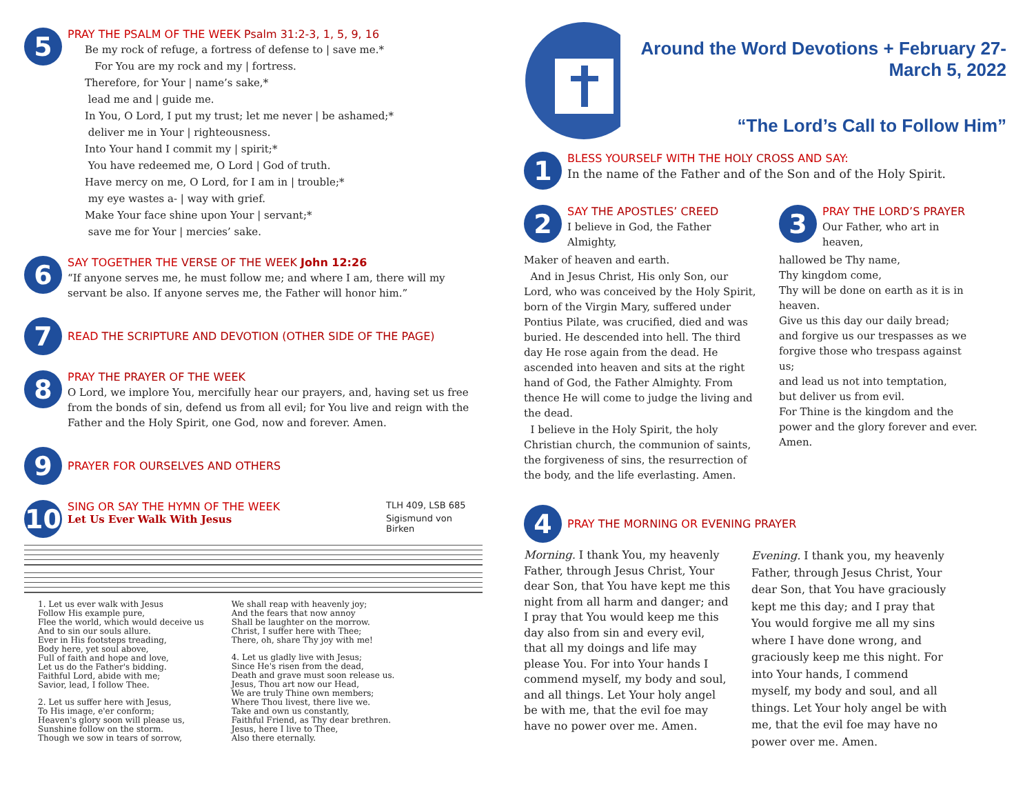5
PRAY THE PSALM OF THE WEEK Psalm 31:2-3, 1, 5, 9, 16
Be my rock of refuge, a fortress of defense to | save me.*
For You are my rock and my | fortress.
Therefore, for Your | name’s sake,*
lead me and | guide me.
In You, O Lord, I put my trust; let me never | be ashamed;*
deliver me in Your | righteousness.
Into Your hand I commit my | spirit;*
You have redeemed me, O Lord | God of truth.
Have mercy on me, O Lord, for I am in | trouble;*
my eye wastes a- | way with grief.
Make Your face shine upon Your | servant;*
save me for Your | mercies’ sake.
6
SAY TOGETHER THE VERSE OF THE WEEK John 12:26
“If anyone serves me, he must follow me; and where I am, there will my servant be also. If anyone serves me, the Father will honor him.”
7
READ THE SCRIPTURE AND DEVOTION (OTHER SIDE OF THE PAGE)
8
PRAY THE PRAYER OF THE WEEK
O Lord, we implore You, mercifully hear our prayers, and, having set us free from the bonds of sin, defend us from all evil; for You live and reign with the Father and the Holy Spirit, one God, now and forever. Amen.
9
PRAYER FOR OURSELVES AND OTHERS
10
SING OR SAY THE HYMN OF THE WEEK
TLH 409, LSB 685
Let Us Ever Walk With Jesus
Sigismund von Birken
1. Let us ever walk with Jesus
Follow His example pure,
Flee the world, which would deceive us
And to sin our souls allure.
Ever in His footsteps treading,
Body here, yet soul above,
Full of faith and hope and love,
Let us do the Father's bidding.
Faithful Lord, abide with me;
Savior, lead, I follow Thee.
2. Let us suffer here with Jesus,
To His image, e'er conform;
Heaven's glory soon will please us,
Sunshine follow on the storm.
Though we sow in tears of sorrow,
We shall reap with heavenly joy;
And the fears that now annoy
Shall be laughter on the morrow.
Christ, I suffer here with Thee;
There, oh, share Thy joy with me!
4. Let us gladly live with Jesus;
Since He's risen from the dead,
Death and grave must soon release us.
Jesus, Thou art now our Head,
We are truly Thine own members;
Where Thou livest, there live we.
Take and own us constantly,
Faithful Friend, as Thy dear brethren.
Jesus, here I live to Thee,
Also there eternally.
Around the Word Devotions + February 27-March 5, 2022
“The Lord’s Call to Follow Him”
1
BLESS YOURSELF WITH THE HOLY CROSS AND SAY:
In the name of the Father and of the Son and of the Holy Spirit.
2
SAY THE APOSTLES’ CREED
I believe in God, the Father Almighty,
Maker of heaven and earth.
And in Jesus Christ, His only Son, our Lord, who was conceived by the Holy Spirit, born of the Virgin Mary, suffered under Pontius Pilate, was crucified, died and was buried. He descended into hell. The third day He rose again from the dead. He ascended into heaven and sits at the right hand of God, the Father Almighty. From thence He will come to judge the living and the dead.
I believe in the Holy Spirit, the holy Christian church, the communion of saints, the forgiveness of sins, the resurrection of the body, and the life everlasting. Amen.
3
PRAY THE LORD’S PRAYER
Our Father, who art in heaven,
hallowed be Thy name,
Thy kingdom come,
Thy will be done on earth as it is in heaven.
Give us this day our daily bread;
and forgive us our trespasses as we forgive those who trespass against us;
and lead us not into temptation,
but deliver us from evil.
For Thine is the kingdom and the power and the glory forever and ever. Amen.
4
PRAY THE MORNING OR EVENING PRAYER
Morning. I thank You, my heavenly Father, through Jesus Christ, Your dear Son, that You have kept me this night from all harm and danger; and I pray that You would keep me this day also from sin and every evil, that all my doings and life may please You. For into Your hands I commend myself, my body and soul, and all things. Let Your holy angel be with me, that the evil foe may have no power over me. Amen.
Evening. I thank you, my heavenly Father, through Jesus Christ, Your dear Son, that You have graciously kept me this day; and I pray that You would forgive me all my sins where I have done wrong, and graciously keep me this night. For into Your hands, I commend myself, my body and soul, and all things. Let Your holy angel be with me, that the evil foe may have no power over me. Amen.